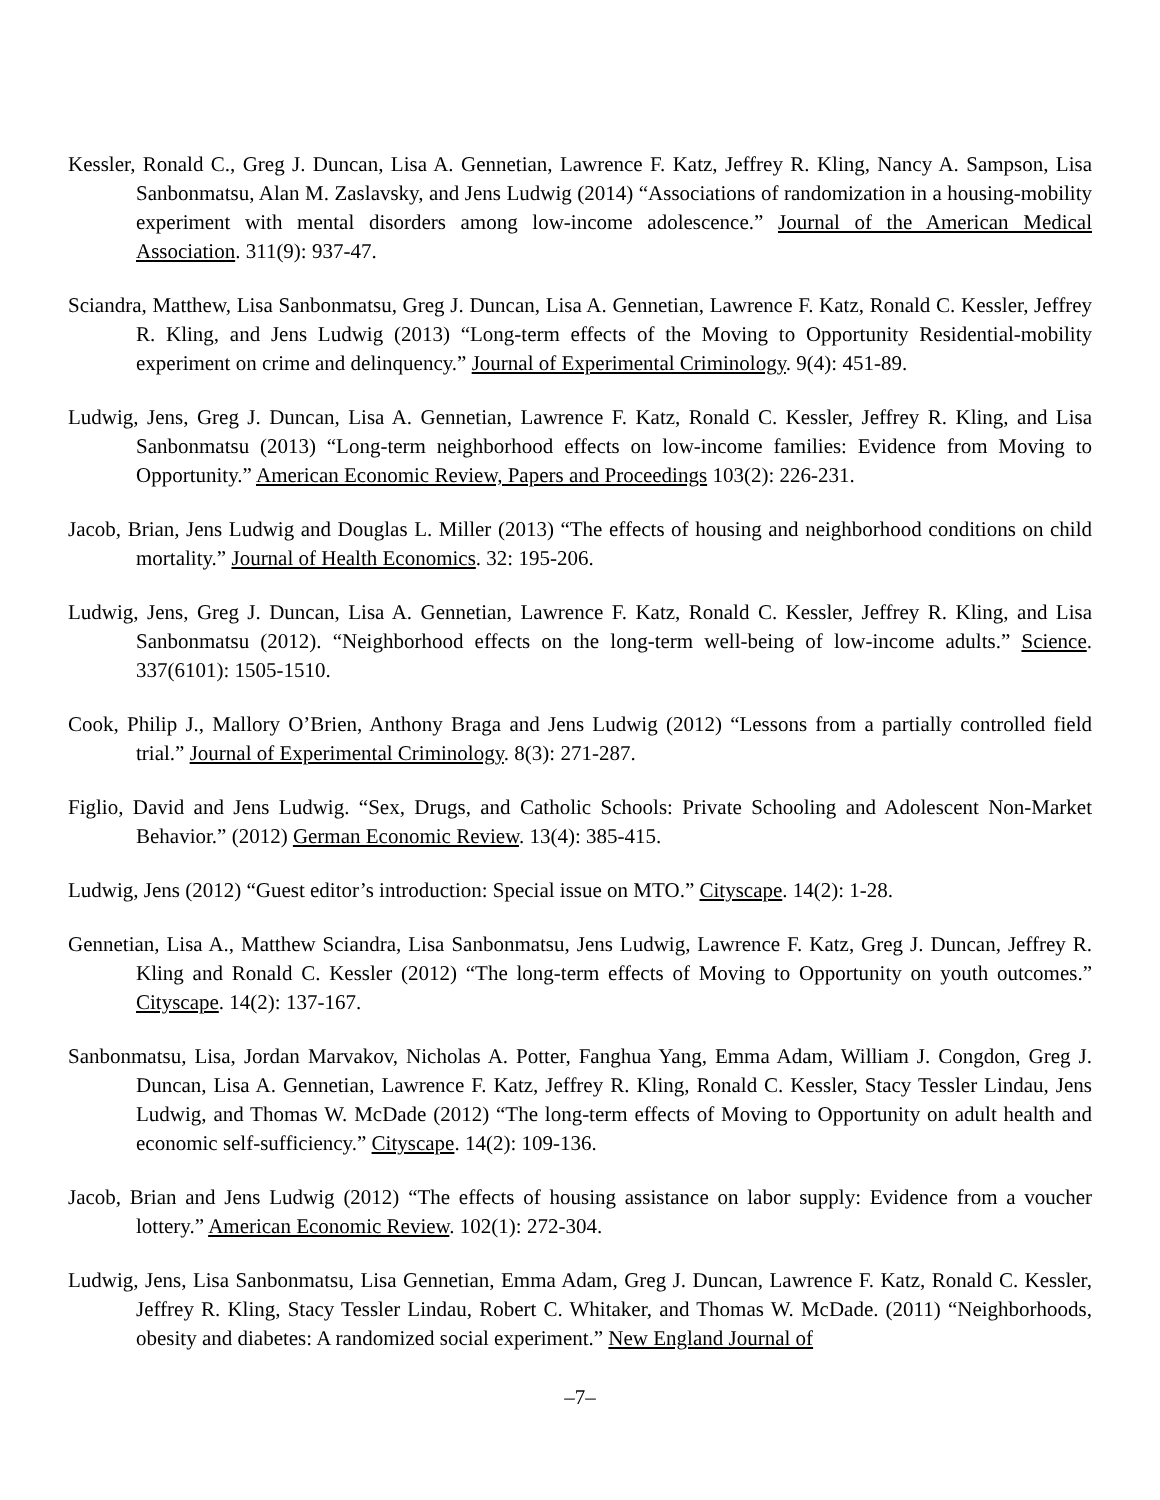Kessler, Ronald C., Greg J. Duncan, Lisa A. Gennetian, Lawrence F. Katz, Jeffrey R. Kling, Nancy A. Sampson, Lisa Sanbonmatsu, Alan M. Zaslavsky, and Jens Ludwig (2014) “Associations of randomization in a housing-mobility experiment with mental disorders among low-income adolescence.” Journal of the American Medical Association. 311(9): 937-47.
Sciandra, Matthew, Lisa Sanbonmatsu, Greg J. Duncan, Lisa A. Gennetian, Lawrence F. Katz, Ronald C. Kessler, Jeffrey R. Kling, and Jens Ludwig (2013) “Long-term effects of the Moving to Opportunity Residential-mobility experiment on crime and delinquency.” Journal of Experimental Criminology. 9(4): 451-89.
Ludwig, Jens, Greg J. Duncan, Lisa A. Gennetian, Lawrence F. Katz, Ronald C. Kessler, Jeffrey R. Kling, and Lisa Sanbonmatsu (2013) “Long-term neighborhood effects on low-income families: Evidence from Moving to Opportunity.” American Economic Review, Papers and Proceedings 103(2): 226-231.
Jacob, Brian, Jens Ludwig and Douglas L. Miller (2013) “The effects of housing and neighborhood conditions on child mortality.” Journal of Health Economics. 32: 195-206.
Ludwig, Jens, Greg J. Duncan, Lisa A. Gennetian, Lawrence F. Katz, Ronald C. Kessler, Jeffrey R. Kling, and Lisa Sanbonmatsu (2012). “Neighborhood effects on the long-term well-being of low-income adults.” Science. 337(6101): 1505-1510.
Cook, Philip J., Mallory O’Brien, Anthony Braga and Jens Ludwig (2012) “Lessons from a partially controlled field trial.” Journal of Experimental Criminology. 8(3): 271-287.
Figlio, David and Jens Ludwig. “Sex, Drugs, and Catholic Schools: Private Schooling and Adolescent Non-Market Behavior.” (2012) German Economic Review. 13(4): 385-415.
Ludwig, Jens (2012) “Guest editor’s introduction: Special issue on MTO.” Cityscape. 14(2): 1-28.
Gennetian, Lisa A., Matthew Sciandra, Lisa Sanbonmatsu, Jens Ludwig, Lawrence F. Katz, Greg J. Duncan, Jeffrey R. Kling and Ronald C. Kessler (2012) “The long-term effects of Moving to Opportunity on youth outcomes.” Cityscape. 14(2): 137-167.
Sanbonmatsu, Lisa, Jordan Marvakov, Nicholas A. Potter, Fanghua Yang, Emma Adam, William J. Congdon, Greg J. Duncan, Lisa A. Gennetian, Lawrence F. Katz, Jeffrey R. Kling, Ronald C. Kessler, Stacy Tessler Lindau, Jens Ludwig, and Thomas W. McDade (2012) “The long-term effects of Moving to Opportunity on adult health and economic self-sufficiency.” Cityscape. 14(2): 109-136.
Jacob, Brian and Jens Ludwig (2012) “The effects of housing assistance on labor supply: Evidence from a voucher lottery.” American Economic Review. 102(1): 272-304.
Ludwig, Jens, Lisa Sanbonmatsu, Lisa Gennetian, Emma Adam, Greg J. Duncan, Lawrence F. Katz, Ronald C. Kessler, Jeffrey R. Kling, Stacy Tessler Lindau, Robert C. Whitaker, and Thomas W. McDade. (2011) “Neighborhoods, obesity and diabetes: A randomized social experiment.” New England Journal of
–7–